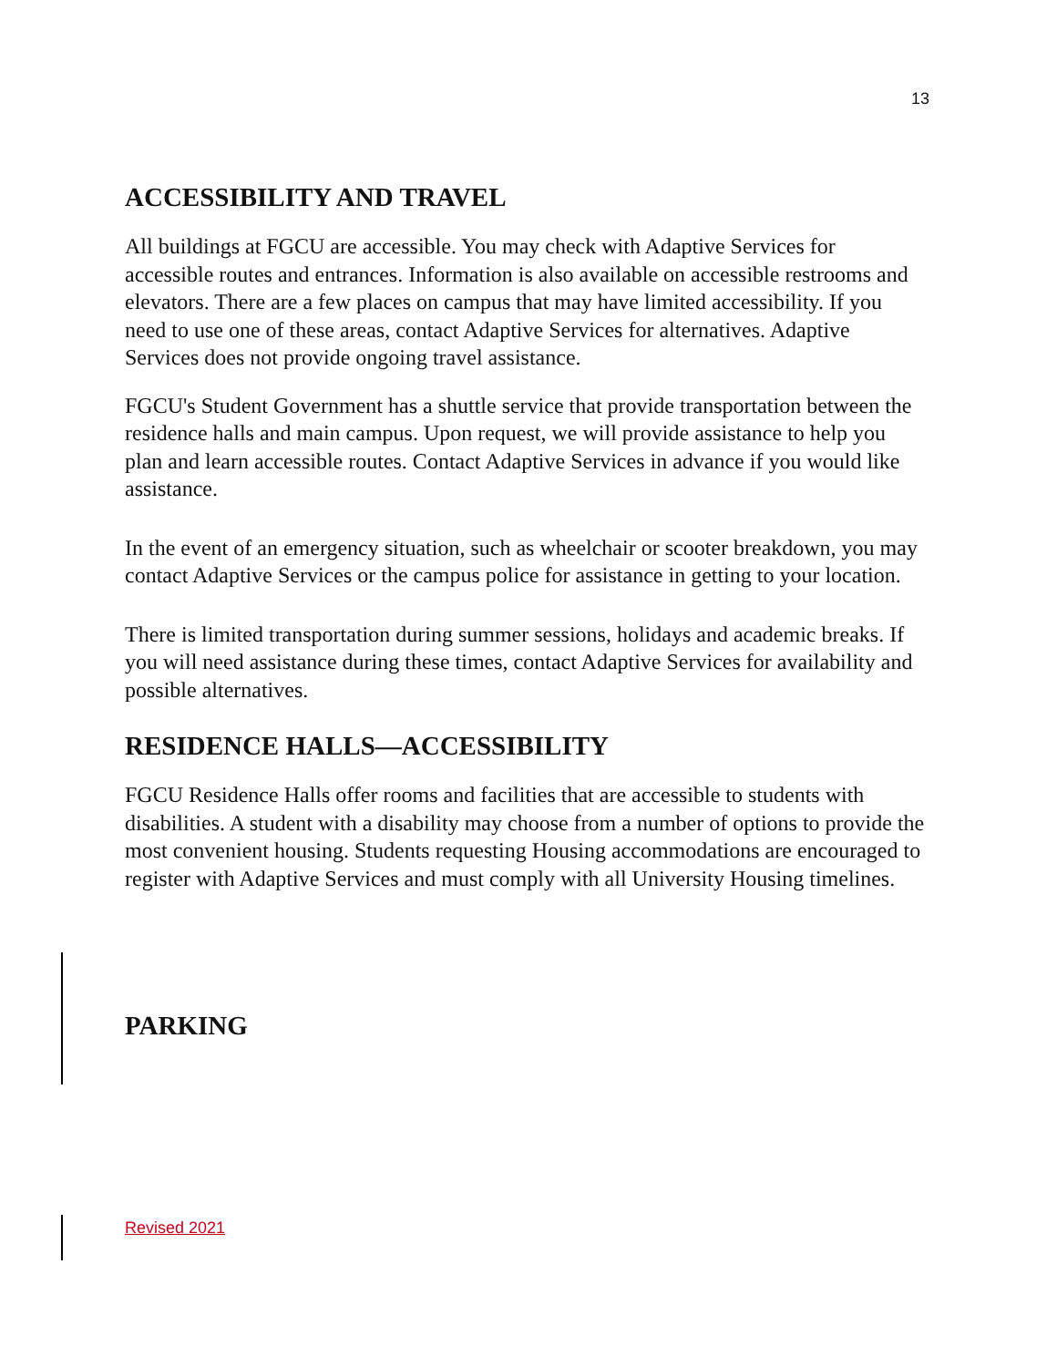13
ACCESSIBILITY AND TRAVEL
All buildings at FGCU are accessible. You may check with Adaptive Services for accessible routes and entrances. Information is also available on accessible restrooms and elevators. There are a few places on campus that may have limited accessibility. If you need to use one of these areas, contact Adaptive Services for alternatives. Adaptive Services does not provide ongoing travel assistance.
FGCU's Student Government has a shuttle service that provide transportation between the residence halls and main campus. Upon request, we will provide assistance to help you plan and learn accessible routes. Contact Adaptive Services in advance if you would like assistance.
In the event of an emergency situation, such as wheelchair or scooter breakdown, you may contact Adaptive Services or the campus police for assistance in getting to your location.
There is limited transportation during summer sessions, holidays and academic breaks. If you will need assistance during these times, contact Adaptive Services for availability and possible alternatives.
RESIDENCE HALLS—ACCESSIBILITY
FGCU Residence Halls offer rooms and facilities that are accessible to students with disabilities. A student with a disability may choose from a number of options to provide the most convenient housing. Students requesting Housing accommodations are encouraged to register with Adaptive Services and must comply with all University Housing timelines.
PARKING
Revised 2021